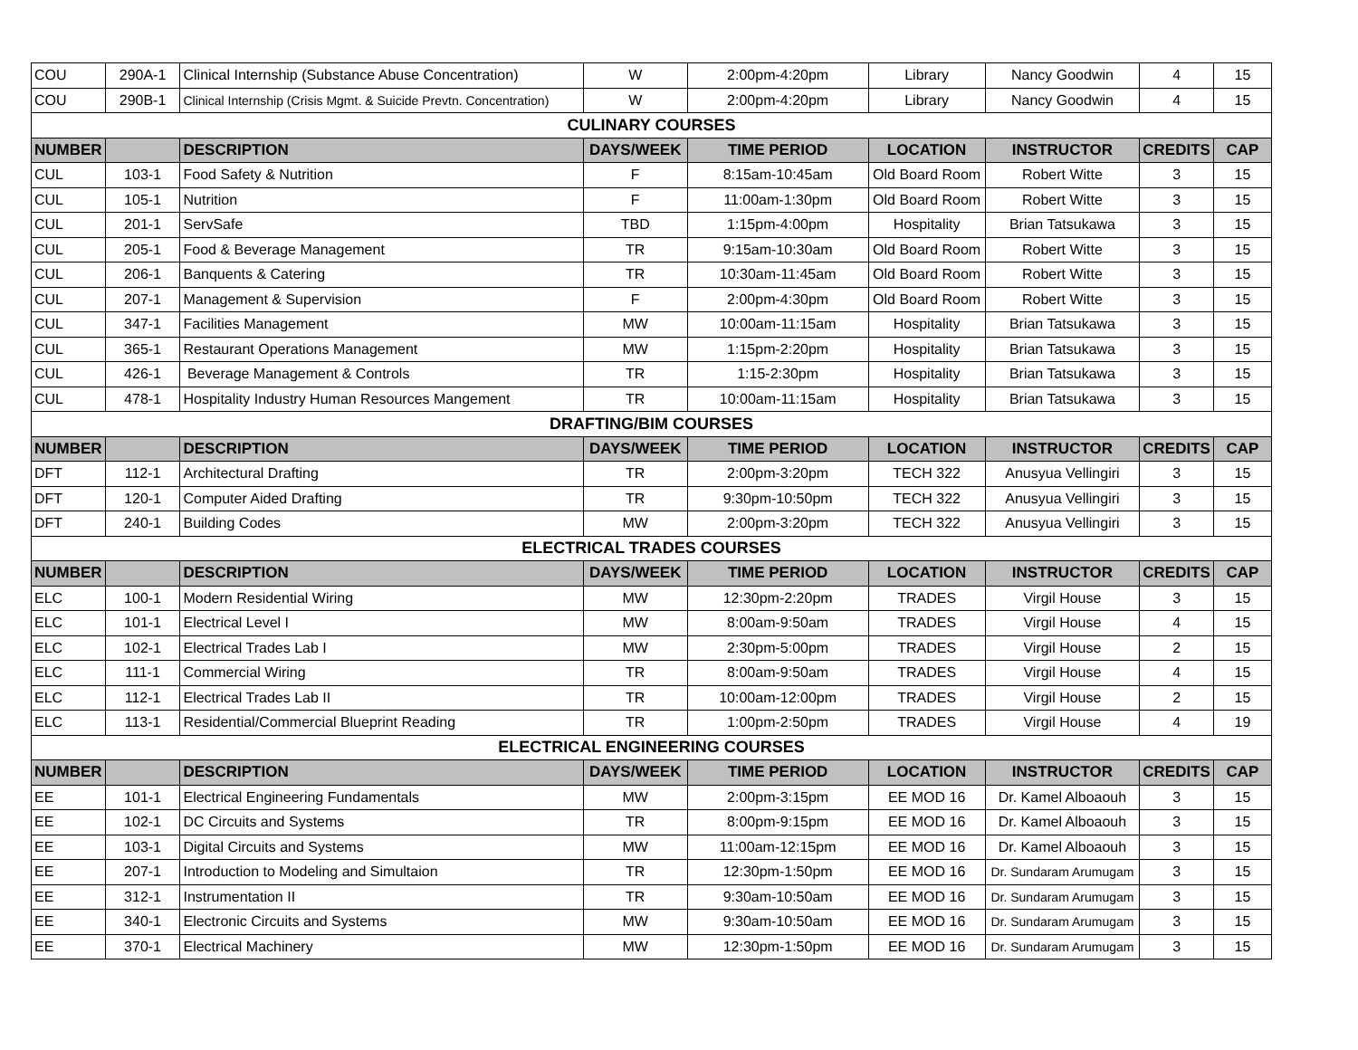| COU | 290A-1 | Clinical Internship (Substance Abuse Concentration) | W | 2:00pm-4:20pm | Library | Nancy Goodwin | 4 | 15 |
| COU | 290B-1 | Clinical Internship (Crisis Mgmt. & Suicide Prevtn. Concentration) | W | 2:00pm-4:20pm | Library | Nancy Goodwin | 4 | 15 |
| CULINARY COURSES | | | | | | | | |
| NUMBER | | DESCRIPTION | DAYS/WEEK | TIME PERIOD | LOCATION | INSTRUCTOR | CREDITS | CAP |
| CUL | 103-1 | Food Safety & Nutrition | F | 8:15am-10:45am | Old Board Room | Robert Witte | 3 | 15 |
| CUL | 105-1 | Nutrition | F | 11:00am-1:30pm | Old Board Room | Robert Witte | 3 | 15 |
| CUL | 201-1 | ServSafe | TBD | 1:15pm-4:00pm | Hospitality | Brian Tatsukawa | 3 | 15 |
| CUL | 205-1 | Food & Beverage Management | TR | 9:15am-10:30am | Old Board Room | Robert Witte | 3 | 15 |
| CUL | 206-1 | Banquents & Catering | TR | 10:30am-11:45am | Old Board Room | Robert Witte | 3 | 15 |
| CUL | 207-1 | Management & Supervision | F | 2:00pm-4:30pm | Old Board Room | Robert Witte | 3 | 15 |
| CUL | 347-1 | Facilities Management | MW | 10:00am-11:15am | Hospitality | Brian Tatsukawa | 3 | 15 |
| CUL | 365-1 | Restaurant Operations Management | MW | 1:15pm-2:20pm | Hospitality | Brian Tatsukawa | 3 | 15 |
| CUL | 426-1 | Beverage Management & Controls | TR | 1:15-2:30pm | Hospitality | Brian Tatsukawa | 3 | 15 |
| CUL | 478-1 | Hospitality Industry Human Resources Mangement | TR | 10:00am-11:15am | Hospitality | Brian Tatsukawa | 3 | 15 |
| DRAFTING/BIM COURSES | | | | | | | | |
| NUMBER | | DESCRIPTION | DAYS/WEEK | TIME PERIOD | LOCATION | INSTRUCTOR | CREDITS | CAP |
| DFT | 112-1 | Architectural Drafting | TR | 2:00pm-3:20pm | TECH 322 | Anusyua Vellingiri | 3 | 15 |
| DFT | 120-1 | Computer Aided Drafting | TR | 9:30pm-10:50pm | TECH 322 | Anusyua Vellingiri | 3 | 15 |
| DFT | 240-1 | Building Codes | MW | 2:00pm-3:20pm | TECH 322 | Anusyua Vellingiri | 3 | 15 |
| ELECTRICAL TRADES COURSES | | | | | | | | |
| NUMBER | | DESCRIPTION | DAYS/WEEK | TIME PERIOD | LOCATION | INSTRUCTOR | CREDITS | CAP |
| ELC | 100-1 | Modern Residential Wiring | MW | 12:30pm-2:20pm | TRADES | Virgil House | 3 | 15 |
| ELC | 101-1 | Electrical Level I | MW | 8:00am-9:50am | TRADES | Virgil House | 4 | 15 |
| ELC | 102-1 | Electrical Trades Lab I | MW | 2:30pm-5:00pm | TRADES | Virgil House | 2 | 15 |
| ELC | 111-1 | Commercial Wiring | TR | 8:00am-9:50am | TRADES | Virgil House | 4 | 15 |
| ELC | 112-1 | Electrical Trades Lab II | TR | 10:00am-12:00pm | TRADES | Virgil House | 2 | 15 |
| ELC | 113-1 | Residential/Commercial Blueprint Reading | TR | 1:00pm-2:50pm | TRADES | Virgil House | 4 | 19 |
| ELECTRICAL ENGINEERING COURSES | | | | | | | | |
| NUMBER | | DESCRIPTION | DAYS/WEEK | TIME PERIOD | LOCATION | INSTRUCTOR | CREDITS | CAP |
| EE | 101-1 | Electrical Engineering Fundamentals | MW | 2:00pm-3:15pm | EE MOD 16 | Dr. Kamel Alboaouh | 3 | 15 |
| EE | 102-1 | DC Circuits and Systems | TR | 8:00pm-9:15pm | EE MOD 16 | Dr. Kamel Alboaouh | 3 | 15 |
| EE | 103-1 | Digital Circuits and Systems | MW | 11:00am-12:15pm | EE MOD 16 | Dr. Kamel Alboaouh | 3 | 15 |
| EE | 207-1 | Introduction to Modeling and Simultaion | TR | 12:30pm-1:50pm | EE MOD 16 | Dr. Sundaram Arumugam | 3 | 15 |
| EE | 312-1 | Instrumentation II | TR | 9:30am-10:50am | EE MOD 16 | Dr. Sundaram Arumugam | 3 | 15 |
| EE | 340-1 | Electronic Circuits and Systems | MW | 9:30am-10:50am | EE MOD 16 | Dr. Sundaram Arumugam | 3 | 15 |
| EE | 370-1 | Electrical Machinery | MW | 12:30pm-1:50pm | EE MOD 16 | Dr. Sundaram Arumugam | 3 | 15 |